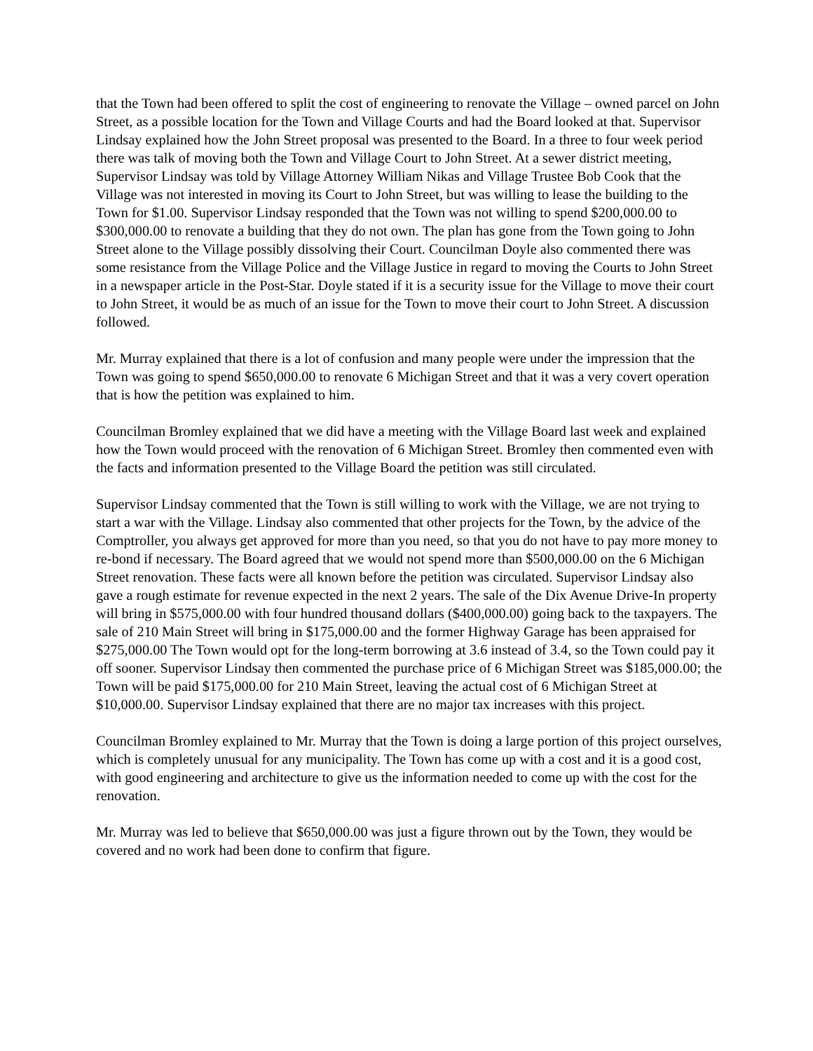that the Town had been offered to split the cost of engineering to renovate the Village – owned parcel on John Street, as a possible location for the Town and Village Courts and had the Board looked at that. Supervisor Lindsay explained how the John Street proposal was presented to the Board. In a three to four week period there was talk of moving both the Town and Village Court to John Street. At a sewer district meeting, Supervisor Lindsay was told by Village Attorney William Nikas and Village Trustee Bob Cook that the Village was not interested in moving its Court to John Street, but was willing to lease the building to the Town for $1.00. Supervisor Lindsay responded that the Town was not willing to spend $200,000.00 to $300,000.00 to renovate a building that they do not own. The plan has gone from the Town going to John Street alone to the Village possibly dissolving their Court. Councilman Doyle also commented there was some resistance from the Village Police and the Village Justice in regard to moving the Courts to John Street in a newspaper article in the Post-Star. Doyle stated if it is a security issue for the Village to move their court to John Street, it would be as much of an issue for the Town to move their court to John Street. A discussion followed.
Mr. Murray explained that there is a lot of confusion and many people were under the impression that the Town was going to spend $650,000.00 to renovate 6 Michigan Street and that it was a very covert operation that is how the petition was explained to him.
Councilman Bromley explained that we did have a meeting with the Village Board last week and explained how the Town would proceed with the renovation of 6 Michigan Street. Bromley then commented even with the facts and information presented to the Village Board the petition was still circulated.
Supervisor Lindsay commented that the Town is still willing to work with the Village, we are not trying to start a war with the Village. Lindsay also commented that other projects for the Town, by the advice of the Comptroller, you always get approved for more than you need, so that you do not have to pay more money to re-bond if necessary. The Board agreed that we would not spend more than $500,000.00 on the 6 Michigan Street renovation. These facts were all known before the petition was circulated. Supervisor Lindsay also gave a rough estimate for revenue expected in the next 2 years. The sale of the Dix Avenue Drive-In property will bring in $575,000.00 with four hundred thousand dollars ($400,000.00) going back to the taxpayers. The sale of 210 Main Street will bring in $175,000.00 and the former Highway Garage has been appraised for $275,000.00 The Town would opt for the long-term borrowing at 3.6 instead of 3.4, so the Town could pay it off sooner. Supervisor Lindsay then commented the purchase price of 6 Michigan Street was $185,000.00; the Town will be paid $175,000.00 for 210 Main Street, leaving the actual cost of 6 Michigan Street at $10,000.00. Supervisor Lindsay explained that there are no major tax increases with this project.
Councilman Bromley explained to Mr. Murray that the Town is doing a large portion of this project ourselves, which is completely unusual for any municipality. The Town has come up with a cost and it is a good cost, with good engineering and architecture to give us the information needed to come up with the cost for the renovation.
Mr. Murray was led to believe that $650,000.00 was just a figure thrown out by the Town, they would be covered and no work had been done to confirm that figure.